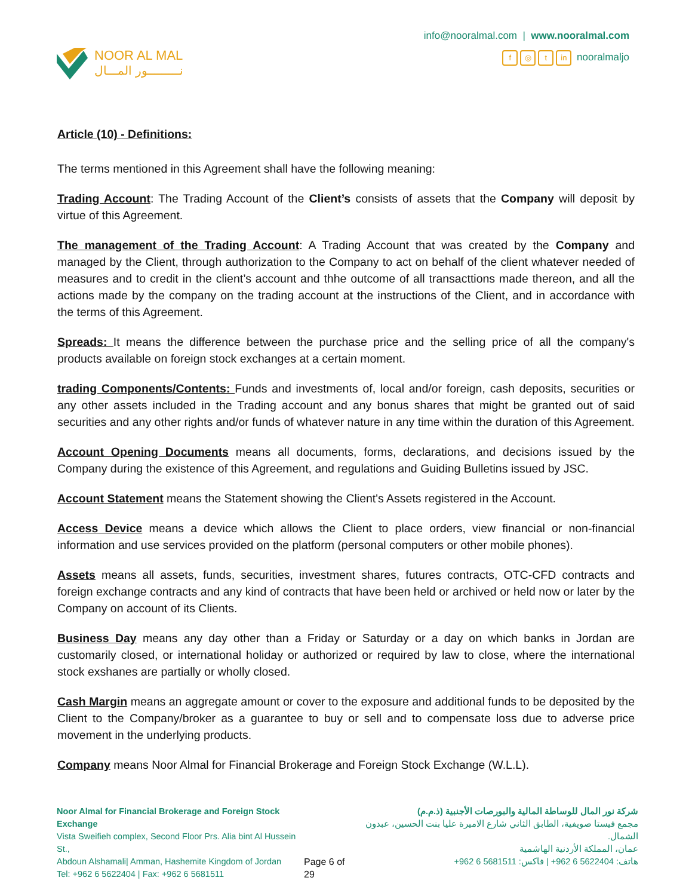NOOR AL MAL
نـــــــــور المـــال
info@nooralmal.com | www.nooralmal.com
f ◎ t in nooralmaljo
Article (10) - Definitions:
The terms mentioned in this Agreement shall have the following meaning:
Trading Account: The Trading Account of the Client’s consists of assets that the Company will deposit by virtue of this Agreement.
The management of the Trading Account: A Trading Account that was created by the Company and managed by the Client, through authorization to the Company to act on behalf of the client whatever needed of measures and to credit in the client’s account and thhe outcome of all transacttions made thereon, and all the actions made by the company on the trading account at the instructions of the Client, and in accordance with the terms of this Agreement.
Spreads: It means the difference between the purchase price and the selling price of all the company's products available on foreign stock exchanges at a certain moment.
trading Components/Contents: Funds and investments of, local and/or foreign, cash deposits, securities or any other assets included in the Trading account and any bonus shares that might be granted out of said securities and any other rights and/or funds of whatever nature in any time within the duration of this Agreement.
Account Opening Documents means all documents, forms, declarations, and decisions issued by the Company during the existence of this Agreement, and regulations and Guiding Bulletins issued by JSC.
Account Statement means the Statement showing the Client's Assets registered in the Account.
Access Device means a device which allows the Client to place orders, view financial or non-financial information and use services provided on the platform (personal computers or other mobile phones).
Assets means all assets, funds, securities, investment shares, futures contracts, OTC-CFD contracts and foreign exchange contracts and any kind of contracts that have been held or archived or held now or later by the Company on account of its Clients.
Business Day means any day other than a Friday or Saturday or a day on which banks in Jordan are customarily closed, or international holiday or authorized or required by law to close, where the international stock exshanes are partially or wholly closed.
Cash Margin means an aggregate amount or cover to the exposure and additional funds to be deposited by the Client to the Company/broker as a guarantee to buy or sell and to compensate loss due to adverse price movement in the underlying products.
Company means Noor Almal for Financial Brokerage and Foreign Stock Exchange (W.L.L).
Noor Almal for Financial Brokerage and Foreign Stock Exchange
Vista Sweifieh complex, Second Floor Prs. Alia bint Al Hussein St.,
Abdoun Alshamali| Amman, Hashemite Kingdom of Jordan
Tel: +962 6 5622404 | Fax: +962 6 5681511
Page 6 of 29 شركة نور المال للوساطة المالية والبورصات الأجنبية (ذ.م.م)
مجمع فيستا صويفية، الطابق الثاني شارع الاميرة عليا بنت الحسين، عبدون الشمال.
عمان، المملكة الأردنية الهاشمية
هاتف: 5622404 6 962+ | فاكس: 5681511 6 962+